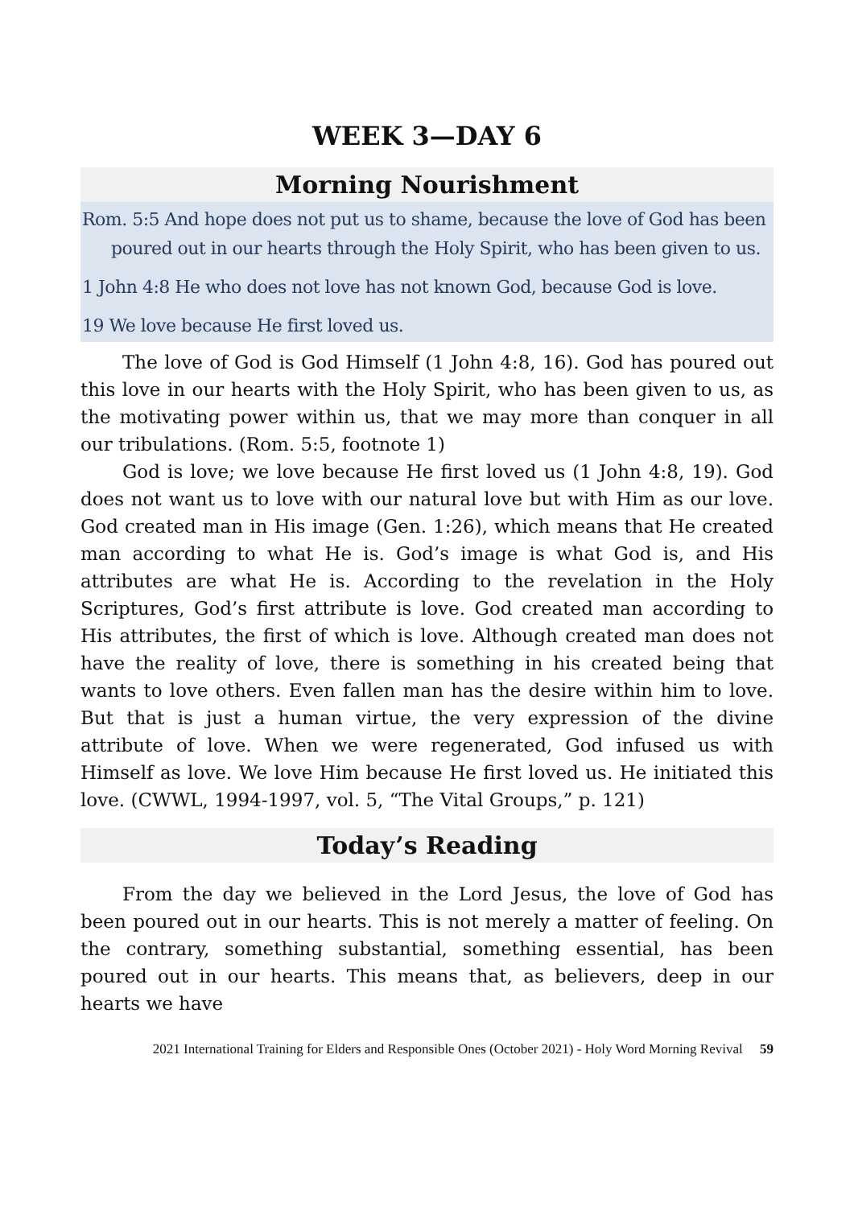WEEK 3—DAY 6
Morning Nourishment
Rom. 5:5 And hope does not put us to shame, because the love of God has been poured out in our hearts through the Holy Spirit, who has been given to us.
1 John 4:8 He who does not love has not known God, because God is love.
19 We love because He first loved us.
The love of God is God Himself (1 John 4:8, 16). God has poured out this love in our hearts with the Holy Spirit, who has been given to us, as the motivating power within us, that we may more than conquer in all our tribulations. (Rom. 5:5, footnote 1)
God is love; we love because He first loved us (1 John 4:8, 19). God does not want us to love with our natural love but with Him as our love. God created man in His image (Gen. 1:26), which means that He created man according to what He is. God’s image is what God is, and His attributes are what He is. According to the revelation in the Holy Scriptures, God’s first attribute is love. God created man according to His attributes, the first of which is love. Although created man does not have the reality of love, there is something in his created being that wants to love others. Even fallen man has the desire within him to love. But that is just a human virtue, the very expression of the divine attribute of love. When we were regenerated, God infused us with Himself as love. We love Him because He first loved us. He initiated this love. (CWWL, 1994-1997, vol. 5, “The Vital Groups,” p. 121)
Today’s Reading
From the day we believed in the Lord Jesus, the love of God has been poured out in our hearts. This is not merely a matter of feeling. On the contrary, something substantial, something essential, has been poured out in our hearts. This means that, as believers, deep in our hearts we have
2021 International Training for Elders and Responsible Ones (October 2021) - Holy Word Morning Revival 59